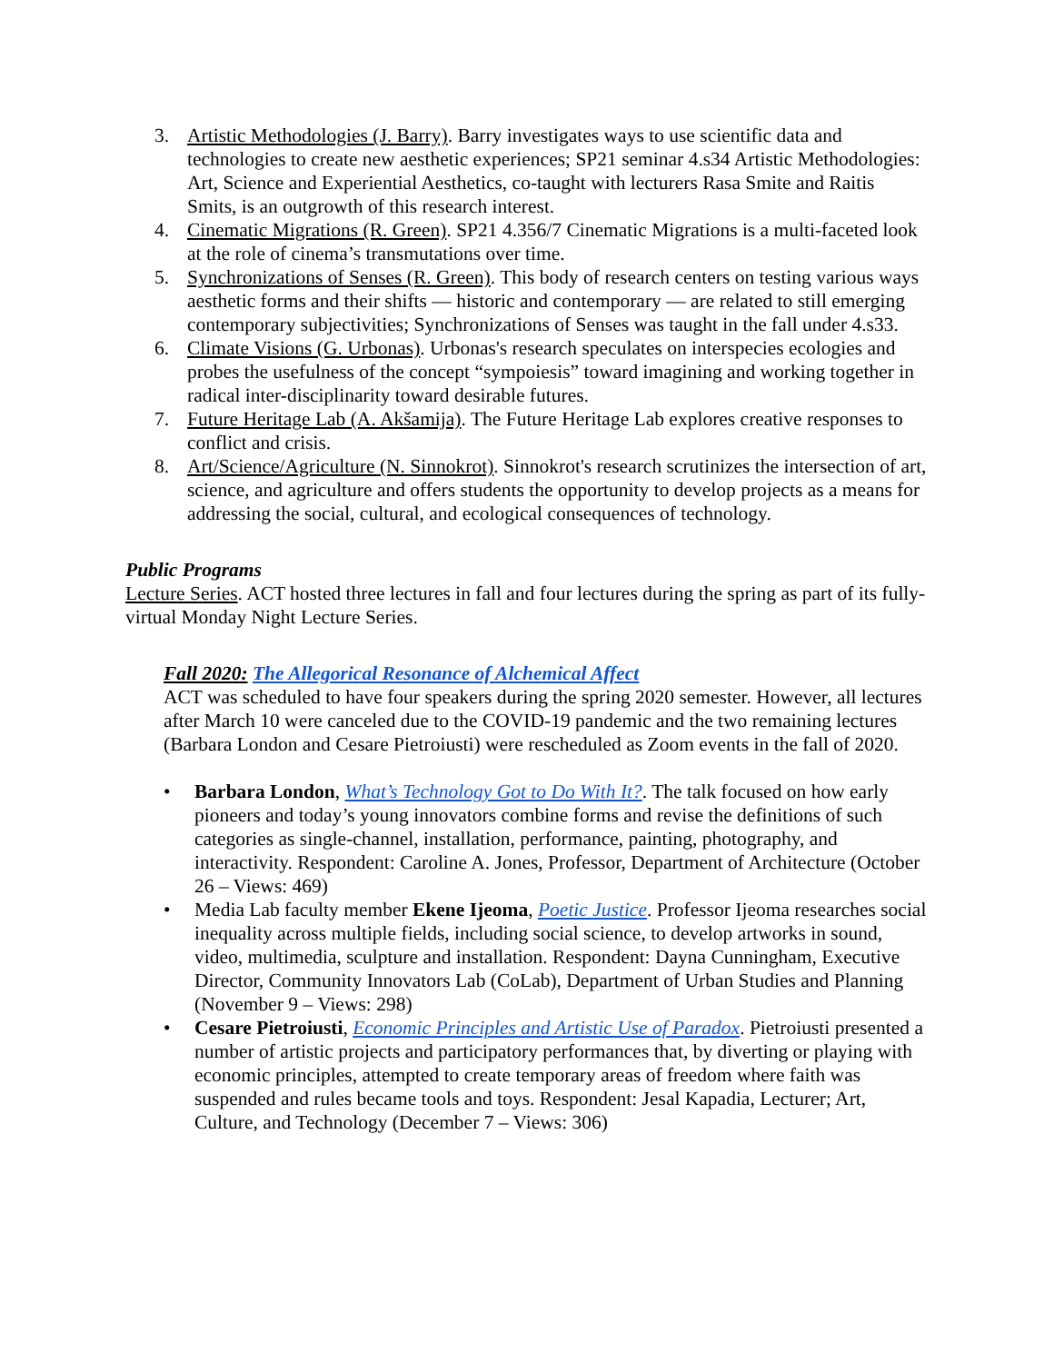3. Artistic Methodologies (J. Barry). Barry investigates ways to use scientific data and technologies to create new aesthetic experiences; SP21 seminar 4.s34 Artistic Methodologies: Art, Science and Experiential Aesthetics, co-taught with lecturers Rasa Smite and Raitis Smits, is an outgrowth of this research interest.
4. Cinematic Migrations (R. Green). SP21 4.356/7 Cinematic Migrations is a multi-faceted look at the role of cinema’s transmutations over time.
5. Synchronizations of Senses (R. Green). This body of research centers on testing various ways aesthetic forms and their shifts — historic and contemporary — are related to still emerging contemporary subjectivities; Synchronizations of Senses was taught in the fall under 4.s33.
6. Climate Visions (G. Urbonas). Urbonas's research speculates on interspecies ecologies and probes the usefulness of the concept “sympoiesis” toward imagining and working together in radical inter-disciplinarity toward desirable futures.
7. Future Heritage Lab (A. Akšamija). The Future Heritage Lab explores creative responses to conflict and crisis.
8. Art/Science/Agriculture (N. Sinnokrot). Sinnokrot's research scrutinizes the intersection of art, science, and agriculture and offers students the opportunity to develop projects as a means for addressing the social, cultural, and ecological consequences of technology.
Public Programs
Lecture Series. ACT hosted three lectures in fall and four lectures during the spring as part of its fully-virtual Monday Night Lecture Series.
Fall 2020: The Allegorical Resonance of Alchemical Affect
ACT was scheduled to have four speakers during the spring 2020 semester. However, all lectures after March 10 were canceled due to the COVID-19 pandemic and the two remaining lectures (Barbara London and Cesare Pietroiusti) were rescheduled as Zoom events in the fall of 2020.
• Barbara London, What’s Technology Got to Do With It?. The talk focused on how early pioneers and today’s young innovators combine forms and revise the definitions of such categories as single-channel, installation, performance, painting, photography, and interactivity. Respondent: Caroline A. Jones, Professor, Department of Architecture (October 26 – Views: 469)
• Media Lab faculty member Ekene Ijeoma, Poetic Justice. Professor Ijeoma researches social inequality across multiple fields, including social science, to develop artworks in sound, video, multimedia, sculpture and installation. Respondent: Dayna Cunningham, Executive Director, Community Innovators Lab (CoLab), Department of Urban Studies and Planning (November 9 – Views: 298)
• Cesare Pietroiusti, Economic Principles and Artistic Use of Paradox. Pietroiusti presented a number of artistic projects and participatory performances that, by diverting or playing with economic principles, attempted to create temporary areas of freedom where faith was suspended and rules became tools and toys. Respondent: Jesal Kapadia, Lecturer; Art, Culture, and Technology (December 7 – Views: 306)